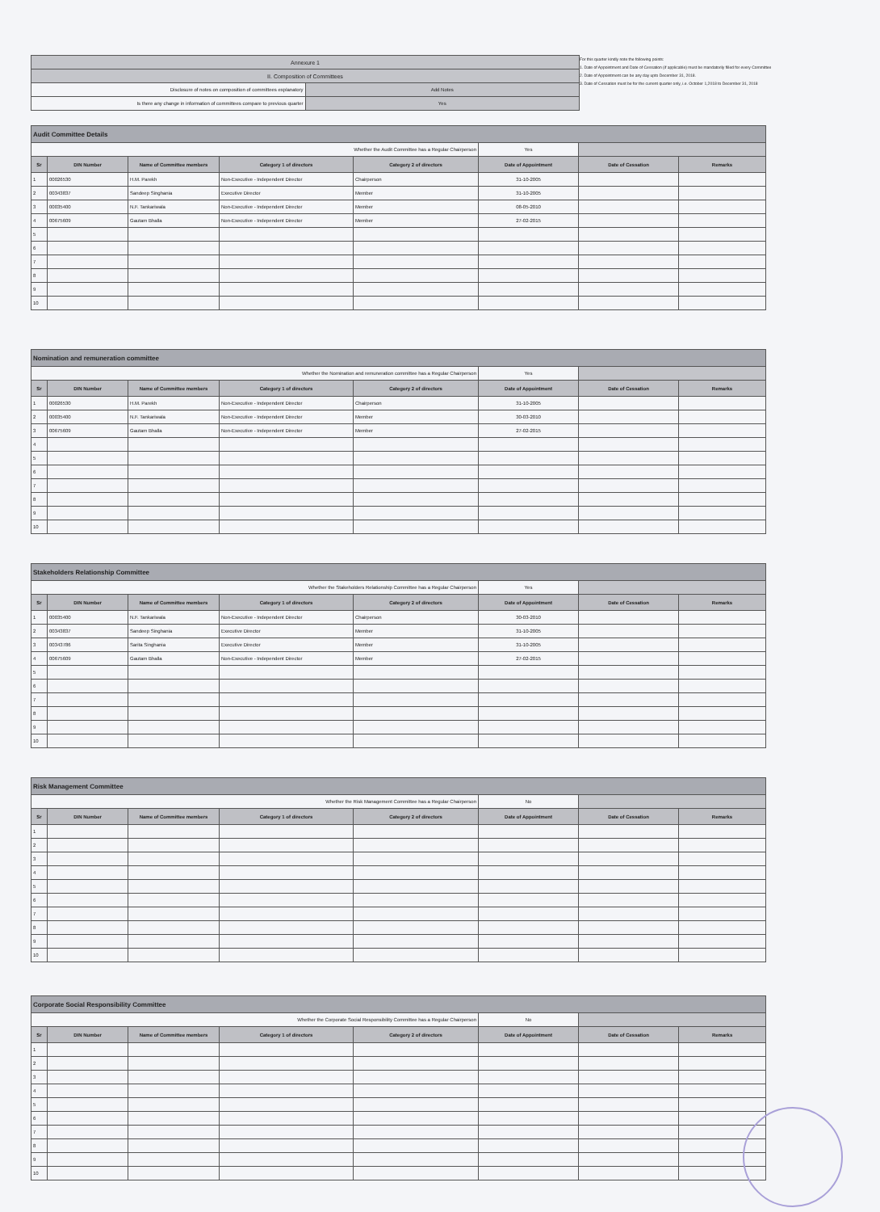| Annexure 1 | |
| II. Composition of Committees | |
| Disclosure of notes on composition of committees explanatory | Add Notes |
| Is there any change in information of committees compare to previous quarter | Yes |
For this quarter kindly note the following points:
1. Date of Appointment and Date of Cessation (if applicable) must be mandatorily filled for every Committee
2. Date of Appointment can be any day upto December 31, 2018.
3. Date of Cessation must be for the current quarter only, i.e. October 1,2018 to December 31, 2018
| Audit Committee Details | | | | | | | |
| --- | --- | --- | --- | --- | --- | --- | --- |
| Whether the Audit Committee has a Regular Chairperson | | | | | Yes | | |
| Sr | DIN Number | Name of Committee members | Category 1 of directors | Category 2 of directors | Date of Appointment | Date of Cessation | Remarks |
| 1 | 00026530 | H.M. Parekh | Non-Executive - Independent Director | Chairperson | 31-10-2005 | | |
| 2 | 00343837 | Sandeep Singhania | Executive Director | Member | 31-10-2005 | | |
| 3 | 00035400 | N.F. Tankariwala | Non-Executive - Independent Director | Member | 08-05-2010 | | |
| 4 | 00675609 | Gautam Bhalla | Non-Executive - Independent Director | Member | 27-02-2015 | | |
| 5 | | | | | | | |
| 6 | | | | | | | |
| 7 | | | | | | | |
| 8 | | | | | | | |
| 9 | | | | | | | |
| 10 | | | | | | | |
| Nomination and remuneration committee | | | | | | | |
| --- | --- | --- | --- | --- | --- | --- | --- |
| Whether the Nomination and remuneration committee has a Regular Chairperson | | | | | Yes | | |
| Sr | DIN Number | Name of Committee members | Category 1 of directors | Category 2 of directors | Date of Appointment | Date of Cessation | Remarks |
| 1 | 00026530 | H.M. Parekh | Non-Executive - Independent Director | Chairperson | 31-10-2005 | | |
| 2 | 00035400 | N.F. Tankariwala | Non-Executive - Independent Director | Member | 30-03-2010 | | |
| 3 | 00675609 | Gautam Bhalla | Non-Executive - Independent Director | Member | 27-02-2015 | | |
| 4 | | | | | | | |
| 5 | | | | | | | |
| 6 | | | | | | | |
| 7 | | | | | | | |
| 8 | | | | | | | |
| 9 | | | | | | | |
| 10 | | | | | | | |
| Stakeholders Relationship Committee | | | | | | | |
| --- | --- | --- | --- | --- | --- | --- | --- |
| Whether the Stakeholders Relationship Committee has a Regular Chairperson | | | | | Yes | | |
| Sr | DIN Number | Name of Committee members | Category 1 of directors | Category 2 of directors | Date of Appointment | Date of Cessation | Remarks |
| 1 | 00035400 | N.F. Tankariwala | Non-Executive - Independent Director | Chairperson | 30-03-2010 | | |
| 2 | 00343837 | Sandeep Singhania | Executive Director | Member | 31-10-2005 | | |
| 3 | 00343786 | Sarita Singhania | Executive Director | Member | 31-10-2005 | | |
| 4 | 00675609 | Gautam Bhalla | Non-Executive - Independent Director | Member | 27-02-2015 | | |
| 5 | | | | | | | |
| 6 | | | | | | | |
| 7 | | | | | | | |
| 8 | | | | | | | |
| 9 | | | | | | | |
| 10 | | | | | | | |
| Risk Management Committee | | | | | | | |
| --- | --- | --- | --- | --- | --- | --- | --- |
| Whether the Risk Management Committee has a Regular Chairperson | | | | | No | | |
| Sr | DIN Number | Name of Committee members | Category 1 of directors | Category 2 of directors | Date of Appointment | Date of Cessation | Remarks |
| 1 | | | | | | | |
| 2 | | | | | | | |
| 3 | | | | | | | |
| 4 | | | | | | | |
| 5 | | | | | | | |
| 6 | | | | | | | |
| 7 | | | | | | | |
| 8 | | | | | | | |
| 9 | | | | | | | |
| 10 | | | | | | | |
| Corporate Social Responsibility Committee | | | | | | | |
| --- | --- | --- | --- | --- | --- | --- | --- |
| Whether the Corporate Social Responsibility Committee has a Regular Chairperson | | | | | No | | |
| Sr | DIN Number | Name of Committee members | Category 1 of directors | Category 2 of directors | Date of Appointment | Date of Cessation | Remarks |
| 1 | | | | | | | |
| 2 | | | | | | | |
| 3 | | | | | | | |
| 4 | | | | | | | |
| 5 | | | | | | | |
| 6 | | | | | | | |
| 7 | | | | | | | |
| 8 | | | | | | | |
| 9 | | | | | | | |
| 10 | | | | | | | |